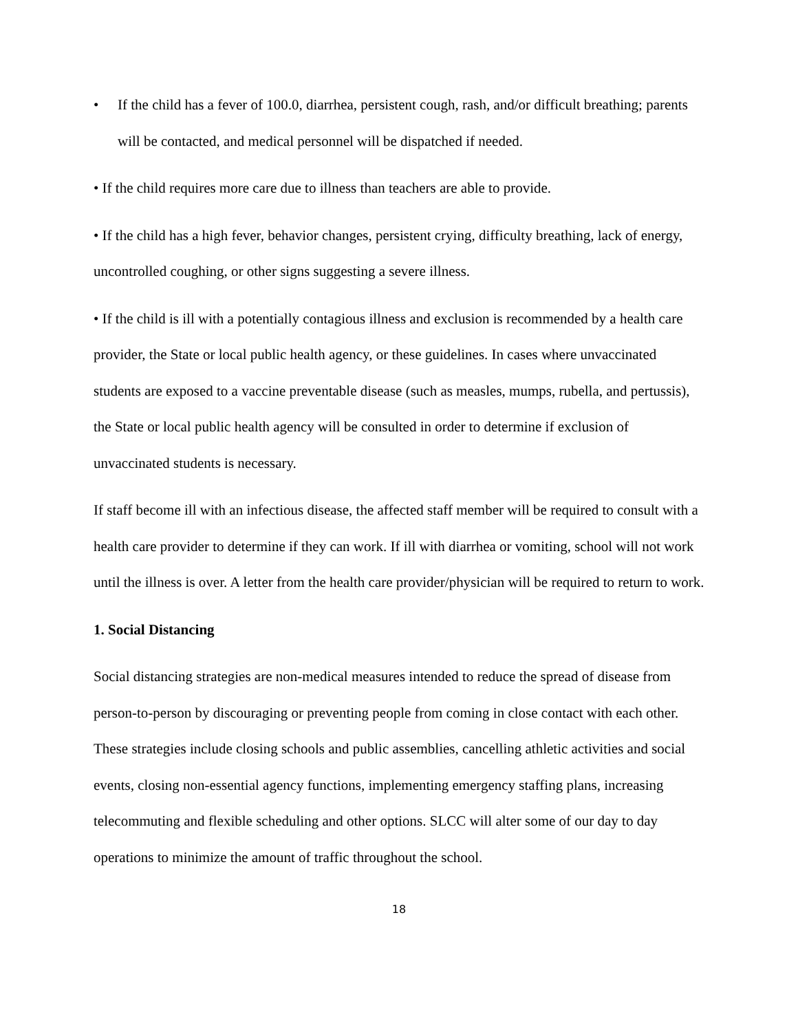• If the child has a fever of 100.0, diarrhea, persistent cough, rash, and/or difficult breathing; parents will be contacted, and medical personnel will be dispatched if needed.
• If the child requires more care due to illness than teachers are able to provide.
• If the child has a high fever, behavior changes, persistent crying, difficulty breathing, lack of energy, uncontrolled coughing, or other signs suggesting a severe illness.
• If the child is ill with a potentially contagious illness and exclusion is recommended by a health care provider, the State or local public health agency, or these guidelines. In cases where unvaccinated students are exposed to a vaccine preventable disease (such as measles, mumps, rubella, and pertussis), the State or local public health agency will be consulted in order to determine if exclusion of unvaccinated students is necessary.
If staff become ill with an infectious disease, the affected staff member will be required to consult with a health care provider to determine if they can work. If ill with diarrhea or vomiting, school will not work until the illness is over. A letter from the health care provider/physician will be required to return to work.
1. Social Distancing
Social distancing strategies are non-medical measures intended to reduce the spread of disease from person-to-person by discouraging or preventing people from coming in close contact with each other. These strategies include closing schools and public assemblies, cancelling athletic activities and social events, closing non-essential agency functions, implementing emergency staffing plans, increasing telecommuting and flexible scheduling and other options. SLCC will alter some of our day to day operations to minimize the amount of traffic throughout the school.
18